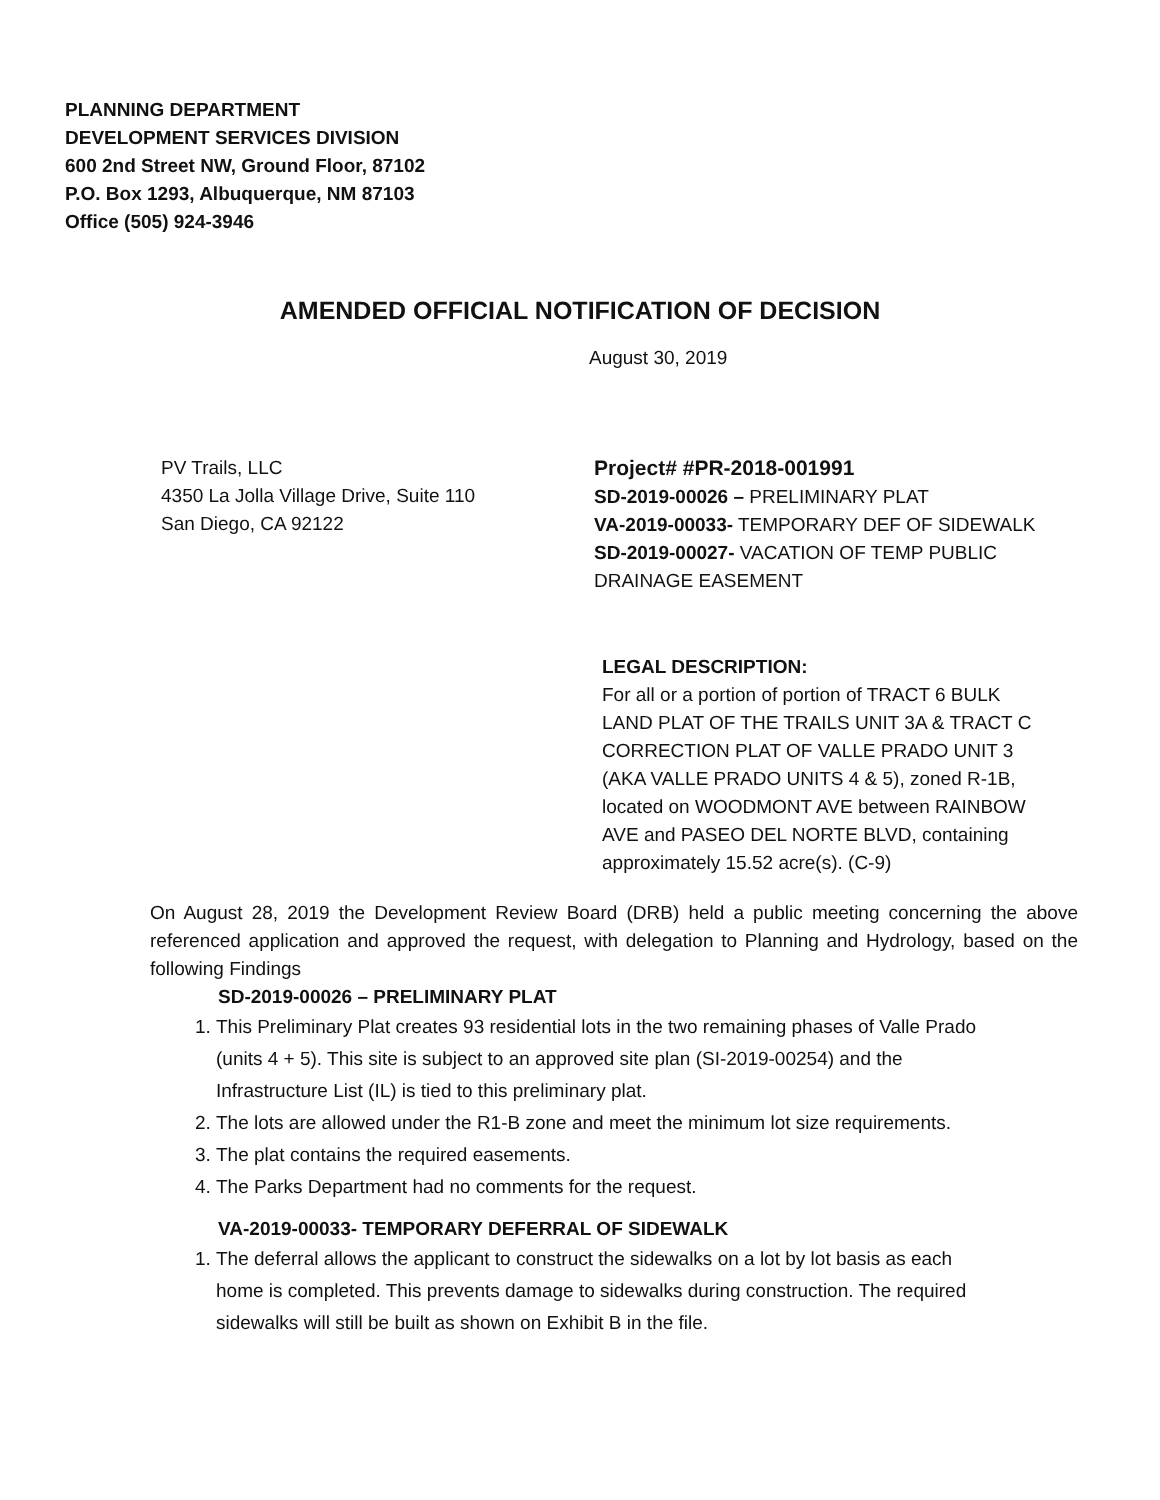PLANNING DEPARTMENT
DEVELOPMENT SERVICES DIVISION
600 2nd Street NW, Ground Floor, 87102
P.O. Box 1293, Albuquerque, NM 87103
Office (505) 924-3946
AMENDED OFFICIAL NOTIFICATION OF DECISION
August 30, 2019
PV Trails, LLC
4350 La Jolla Village Drive, Suite 110
San Diego, CA 92122
Project# #PR-2018-001991
SD-2019-00026 – PRELIMINARY PLAT
VA-2019-00033- TEMPORARY DEF OF SIDEWALK
SD-2019-00027- VACATION OF TEMP PUBLIC
DRAINAGE EASEMENT
LEGAL DESCRIPTION:
For all or a portion of portion of TRACT 6 BULK LAND PLAT OF THE TRAILS UNIT 3A & TRACT C CORRECTION PLAT OF VALLE PRADO UNIT 3 (AKA VALLE PRADO UNITS 4 & 5), zoned R-1B, located on WOODMONT AVE between RAINBOW AVE and PASEO DEL NORTE BLVD, containing approximately 15.52 acre(s). (C-9)
On August 28, 2019 the Development Review Board (DRB) held a public meeting concerning the above referenced application and approved the request, with delegation to Planning and Hydrology, based on the following Findings
SD-2019-00026 – PRELIMINARY PLAT
1. This Preliminary Plat creates 93 residential lots in the two remaining phases of Valle Prado (units 4 + 5). This site is subject to an approved site plan (SI-2019-00254) and the Infrastructure List (IL) is tied to this preliminary plat.
2. The lots are allowed under the R1-B zone and meet the minimum lot size requirements.
3. The plat contains the required easements.
4. The Parks Department had no comments for the request.
VA-2019-00033- TEMPORARY DEFERRAL OF SIDEWALK
1. The deferral allows the applicant to construct the sidewalks on a lot by lot basis as each home is completed. This prevents damage to sidewalks during construction. The required sidewalks will still be built as shown on Exhibit B in the file.